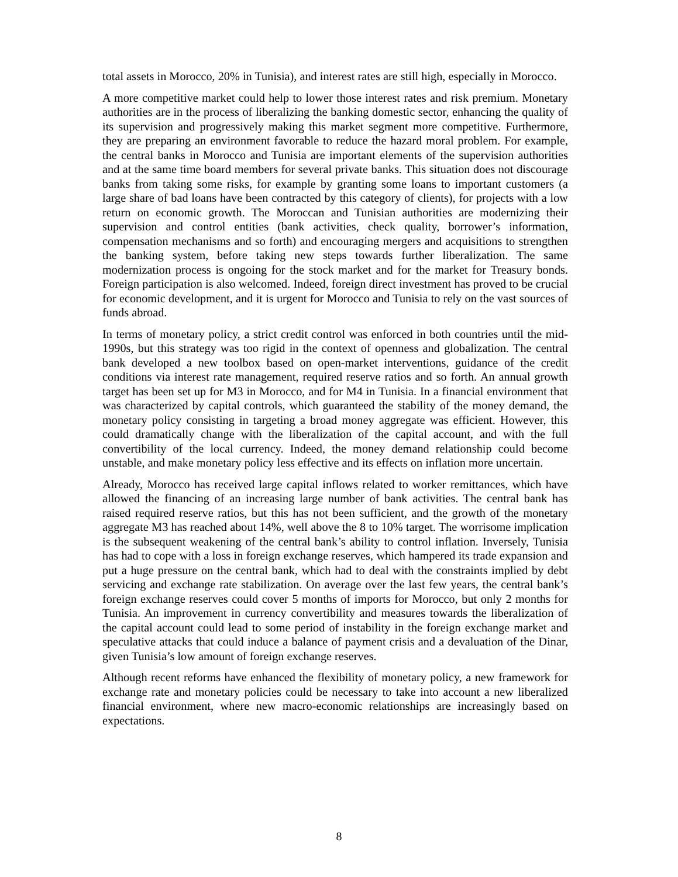total assets in Morocco, 20% in Tunisia), and interest rates are still high, especially in Morocco.
A more competitive market could help to lower those interest rates and risk premium. Monetary authorities are in the process of liberalizing the banking domestic sector, enhancing the quality of its supervision and progressively making this market segment more competitive. Furthermore, they are preparing an environment favorable to reduce the hazard moral problem. For example, the central banks in Morocco and Tunisia are important elements of the supervision authorities and at the same time board members for several private banks. This situation does not discourage banks from taking some risks, for example by granting some loans to important customers (a large share of bad loans have been contracted by this category of clients), for projects with a low return on economic growth. The Moroccan and Tunisian authorities are modernizing their supervision and control entities (bank activities, check quality, borrower’s information, compensation mechanisms and so forth) and encouraging mergers and acquisitions to strengthen the banking system, before taking new steps towards further liberalization. The same modernization process is ongoing for the stock market and for the market for Treasury bonds. Foreign participation is also welcomed. Indeed, foreign direct investment has proved to be crucial for economic development, and it is urgent for Morocco and Tunisia to rely on the vast sources of funds abroad.
In terms of monetary policy, a strict credit control was enforced in both countries until the mid-1990s, but this strategy was too rigid in the context of openness and globalization. The central bank developed a new toolbox based on open-market interventions, guidance of the credit conditions via interest rate management, required reserve ratios and so forth. An annual growth target has been set up for M3 in Morocco, and for M4 in Tunisia. In a financial environment that was characterized by capital controls, which guaranteed the stability of the money demand, the monetary policy consisting in targeting a broad money aggregate was efficient. However, this could dramatically change with the liberalization of the capital account, and with the full convertibility of the local currency. Indeed, the money demand relationship could become unstable, and make monetary policy less effective and its effects on inflation more uncertain.
Already, Morocco has received large capital inflows related to worker remittances, which have allowed the financing of an increasing large number of bank activities. The central bank has raised required reserve ratios, but this has not been sufficient, and the growth of the monetary aggregate M3 has reached about 14%, well above the 8 to 10% target. The worrisome implication is the subsequent weakening of the central bank’s ability to control inflation. Inversely, Tunisia has had to cope with a loss in foreign exchange reserves, which hampered its trade expansion and put a huge pressure on the central bank, which had to deal with the constraints implied by debt servicing and exchange rate stabilization. On average over the last few years, the central bank’s foreign exchange reserves could cover 5 months of imports for Morocco, but only 2 months for Tunisia. An improvement in currency convertibility and measures towards the liberalization of the capital account could lead to some period of instability in the foreign exchange market and speculative attacks that could induce a balance of payment crisis and a devaluation of the Dinar, given Tunisia’s low amount of foreign exchange reserves.
Although recent reforms have enhanced the flexibility of monetary policy, a new framework for exchange rate and monetary policies could be necessary to take into account a new liberalized financial environment, where new macro-economic relationships are increasingly based on expectations.
8